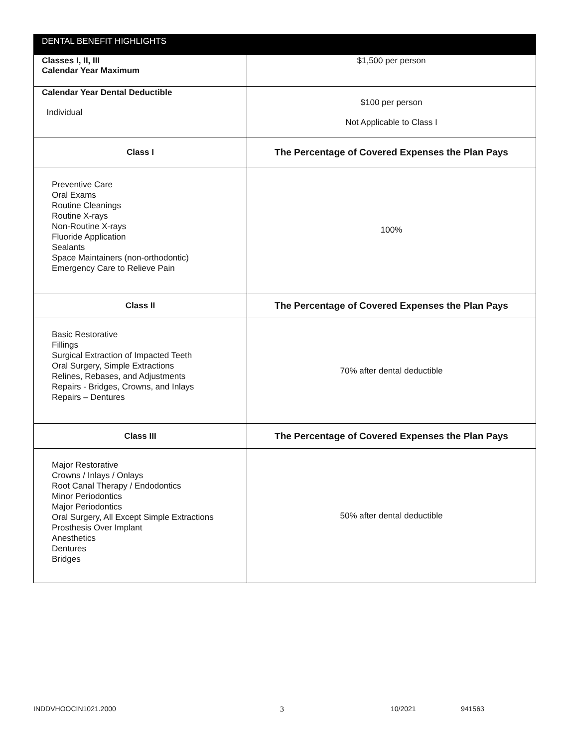| DENTAL BENEFIT HIGHLIGHTS | |
| --- | --- |
| Classes I, II, III Calendar Year Maximum | $1,500 per person |
| Calendar Year Dental Deductible Individual | $100 per person Not Applicable to Class I |
| Class I | The Percentage of Covered Expenses the Plan Pays |
| Preventive Care Oral Exams Routine Cleanings Routine X-rays Non-Routine X-rays Fluoride Application Sealants Space Maintainers (non-orthodontic) Emergency Care to Relieve Pain | 100% |
| Class II | The Percentage of Covered Expenses the Plan Pays |
| Basic Restorative Fillings Surgical Extraction of Impacted Teeth Oral Surgery, Simple Extractions Relines, Rebases, and Adjustments Repairs - Bridges, Crowns, and Inlays Repairs – Dentures | 70% after dental deductible |
| Class III | The Percentage of Covered Expenses the Plan Pays |
| Major Restorative Crowns / Inlays / Onlays Root Canal Therapy / Endodontics Minor Periodontics Major Periodontics Oral Surgery, All Except Simple Extractions Prosthesis Over Implant Anesthetics Dentures Bridges | 50% after dental deductible |
INDDVHOOCIN1021.2000 3 10/2021 941563